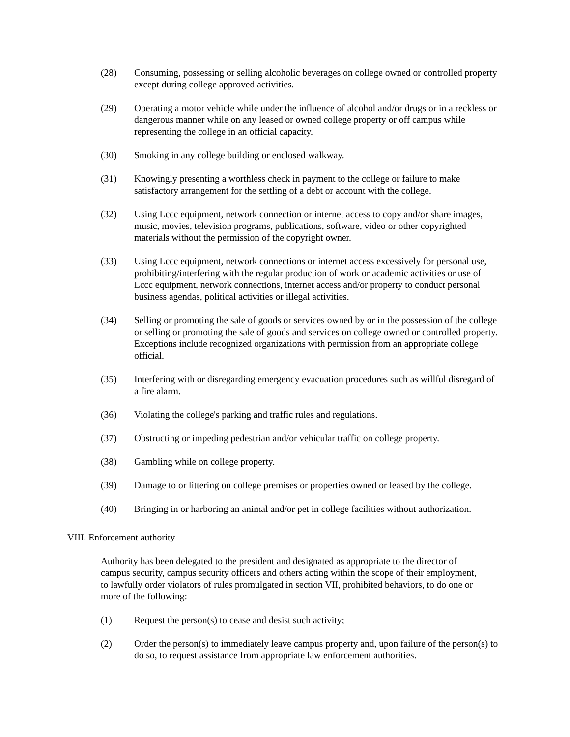(28) Consuming, possessing or selling alcoholic beverages on college owned or controlled property except during college approved activities.
(29) Operating a motor vehicle while under the influence of alcohol and/or drugs or in a reckless or dangerous manner while on any leased or owned college property or off campus while representing the college in an official capacity.
(30) Smoking in any college building or enclosed walkway.
(31) Knowingly presenting a worthless check in payment to the college or failure to make satisfactory arrangement for the settling of a debt or account with the college.
(32) Using Lccc equipment, network connection or internet access to copy and/or share images, music, movies, television programs, publications, software, video or other copyrighted materials without the permission of the copyright owner.
(33) Using Lccc equipment, network connections or internet access excessively for personal use, prohibiting/interfering with the regular production of work or academic activities or use of Lccc equipment, network connections, internet access and/or property to conduct personal business agendas, political activities or illegal activities.
(34) Selling or promoting the sale of goods or services owned by or in the possession of the college or selling or promoting the sale of goods and services on college owned or controlled property. Exceptions include recognized organizations with permission from an appropriate college official.
(35) Interfering with or disregarding emergency evacuation procedures such as willful disregard of a fire alarm.
(36) Violating the college's parking and traffic rules and regulations.
(37) Obstructing or impeding pedestrian and/or vehicular traffic on college property.
(38) Gambling while on college property.
(39) Damage to or littering on college premises or properties owned or leased by the college.
(40) Bringing in or harboring an animal and/or pet in college facilities without authorization.
VIII. Enforcement authority
Authority has been delegated to the president and designated as appropriate to the director of campus security, campus security officers and others acting within the scope of their employment, to lawfully order violators of rules promulgated in section VII, prohibited behaviors, to do one or more of the following:
(1) Request the person(s) to cease and desist such activity;
(2) Order the person(s) to immediately leave campus property and, upon failure of the person(s) to do so, to request assistance from appropriate law enforcement authorities.